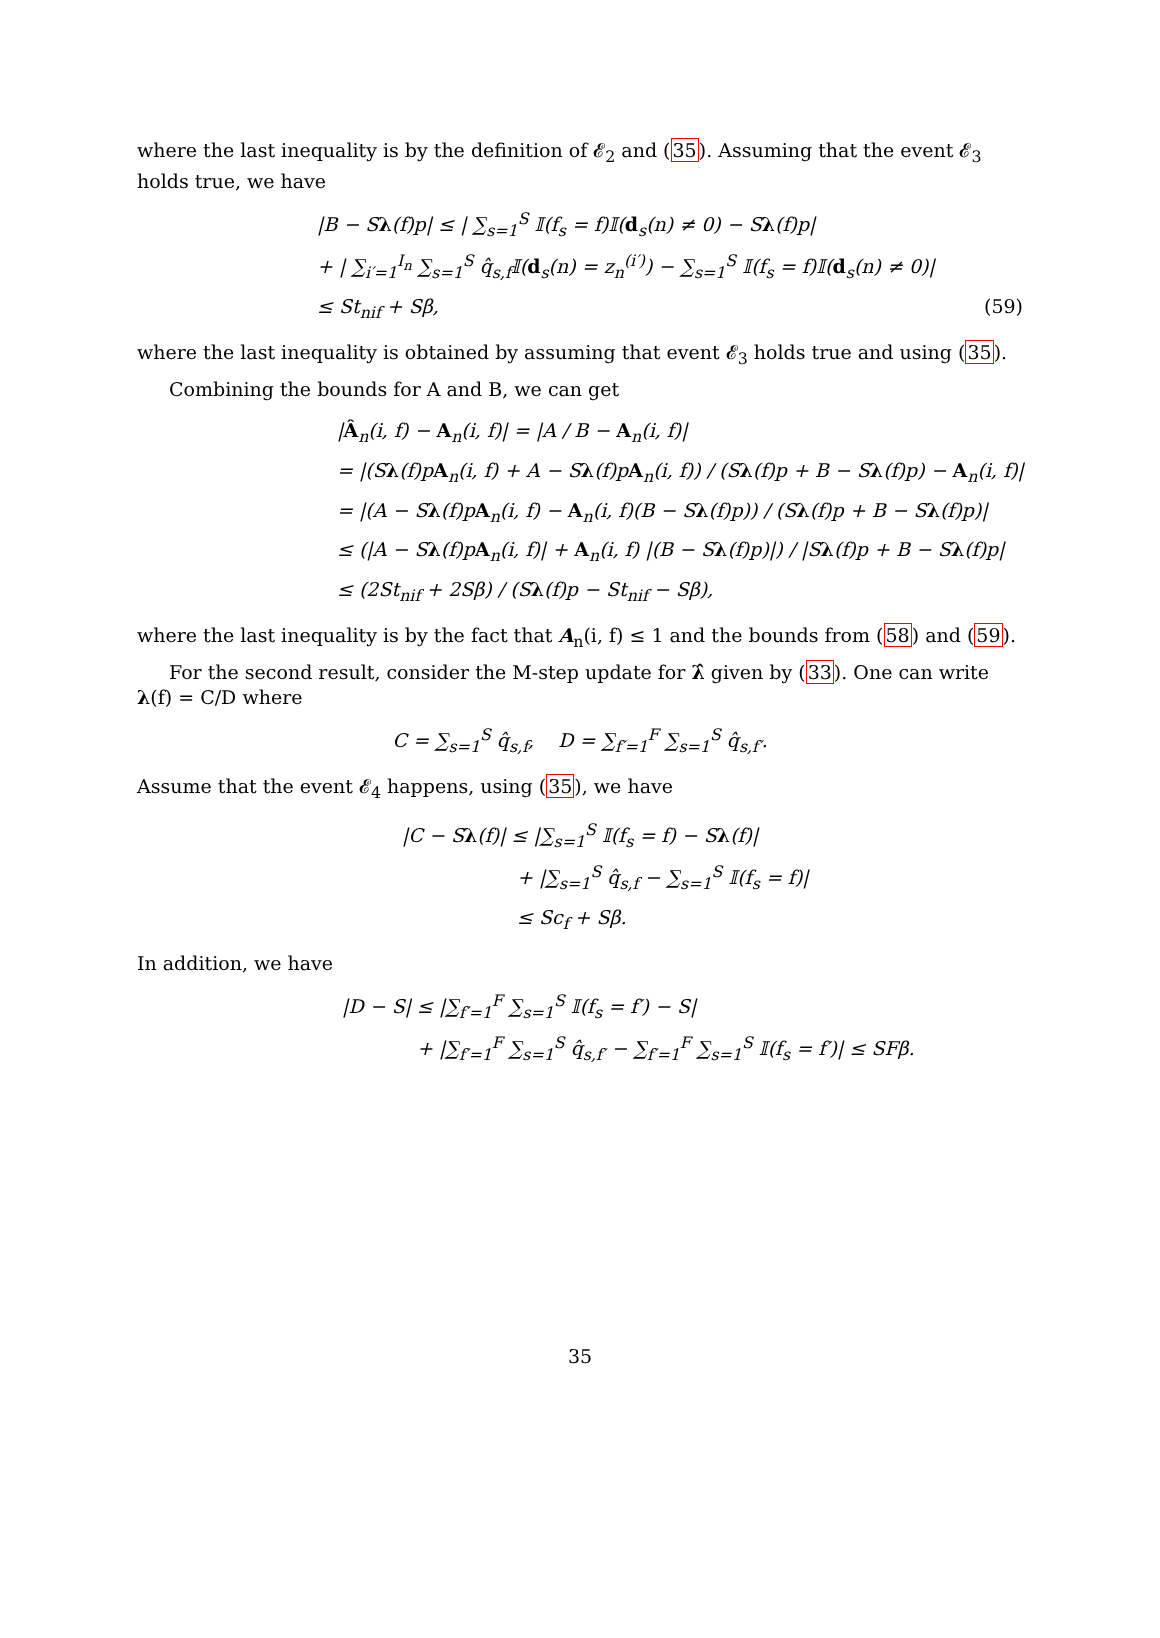where the last inequality is by the definition of 𝓔<sub>2</sub> and (35). Assuming that the event 𝓔<sub>3</sub> holds true, we have
|B − Sλ(f)p| ≤ | ∑<sub>s=1</sub><sup>S</sup> 𝕀(f<sub>s</sub> = f)𝕀(d<sub>s</sub>(n) ≠ 0) − Sλ(f)p|
+ | ∑<sub>i′=1</sub><sup>I<sub>n</sub></sup> ∑<sub>s=1</sub><sup>S</sup> q̂<sub>s,f</sub>𝕀(d<sub>s</sub>(n) = z<sub>n</sub><sup>(i′)</sup>) − ∑<sub>s=1</sub><sup>S</sup> 𝕀(f<sub>s</sub> = f)𝕀(d<sub>s</sub>(n) ≠ 0)|
≤ St<sub>nif</sub> + Sβ, (59)
where the last inequality is obtained by assuming that event 𝓔<sub>3</sub> holds true and using (35).
Combining the bounds for A and B, we can get
|Â<sub>n</sub>(i, f) − A<sub>n</sub>(i, f)| = |A / B − A<sub>n</sub>(i, f)|
= |(Sλ(f)pA<sub>n</sub>(i, f) + A − Sλ(f)pA<sub>n</sub>(i, f)) / (Sλ(f)p + B − Sλ(f)p) − A<sub>n</sub>(i, f)|
= |(A − Sλ(f)pA<sub>n</sub>(i, f) − A<sub>n</sub>(i, f)(B − Sλ(f)p)) / (Sλ(f)p + B − Sλ(f)p)|
≤ (|A − Sλ(f)pA<sub>n</sub>(i, f)| + A<sub>n</sub>(i, f) |(B − Sλ(f)p)|) / |Sλ(f)p + B − Sλ(f)p|
≤ (2St<sub>nif</sub> + 2Sβ) / (Sλ(f)p − St<sub>nif</sub> − Sβ),
where the last inequality is by the fact that A<sub>n</sub>(i, f) ≤ 1 and the bounds from (58) and (59).
For the second result, consider the M-step update for λ̂ given by (33). One can write λ(f) = C/D where
C = ∑<sub>s=1</sub><sup>S</sup> q̂<sub>s,f</sub>, D = ∑<sub>f′=1</sub><sup>F</sup> ∑<sub>s=1</sub><sup>S</sup> q̂<sub>s,f′</sub>.
Assume that the event 𝓔<sub>4</sub> happens, using (35), we have
|C − Sλ(f)| ≤ |∑<sub>s=1</sub><sup>S</sup> 𝕀(f<sub>s</sub> = f) − Sλ(f)|
+ |∑<sub>s=1</sub><sup>S</sup> q̂<sub>s,f</sub> − ∑<sub>s=1</sub><sup>S</sup> 𝕀(f<sub>s</sub> = f)|
≤ Sc<sub>f</sub> + Sβ.
In addition, we have
|D − S| ≤ |∑<sub>f′=1</sub><sup>F</sup> ∑<sub>s=1</sub><sup>S</sup> 𝕀(f<sub>s</sub> = f′) − S|
+ |∑<sub>f′=1</sub><sup>F</sup> ∑<sub>s=1</sub><sup>S</sup> q̂<sub>s,f′</sub> − ∑<sub>f′=1</sub><sup>F</sup> ∑<sub>s=1</sub><sup>S</sup> 𝕀(f<sub>s</sub> = f′)| ≤ SFβ.
35